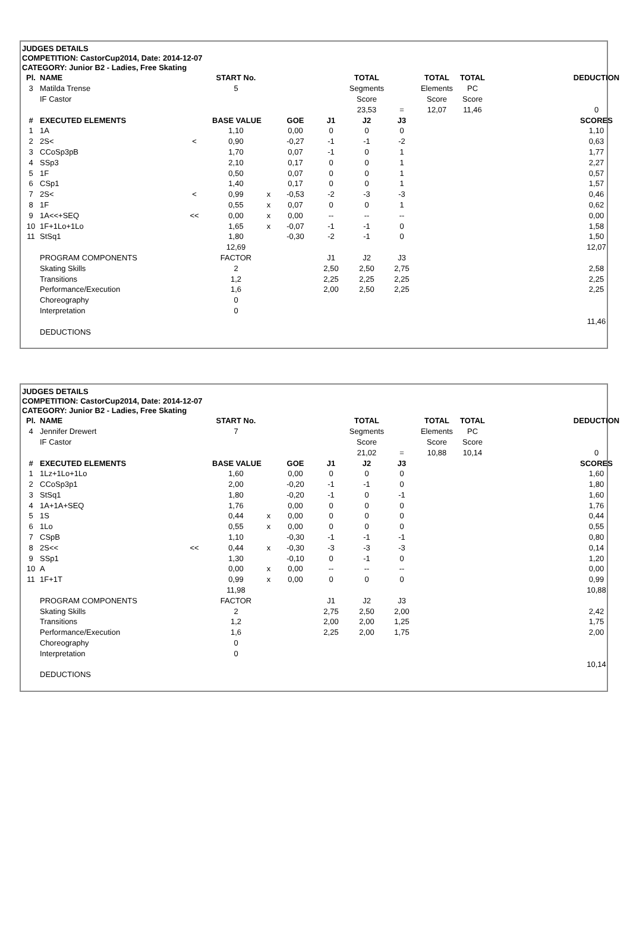JUDGES DETAILS
COMPETITION: CastorCup2014, Date: 2014-12-07
CATEGORY: Junior B2 - Ladies, Free Skating
| Pl. | NAME | | START No. | | | | TOTAL | | TOTAL | TOTAL | | DEDUCTION |
| 3 | Matilda Trense | | 5 | | | | Segments | | Elements | PC | | |
| | IF Castor | | | | | | Score | | Score | Score | | |
| | | | | | | | 23,53 | = | 12,07 | 11,46 | | 0 |
| # | EXECUTED ELEMENTS | | BASE VALUE | | GOE | J1 | J2 | J3 | | | | SCORES |
| 1 | 1A | | 1,10 | | 0,00 | 0 | 0 | 0 | | | | 1,10 |
| 2 | 2S< | < | 0,90 | | -0,27 | -1 | -1 | -2 | | | | 0,63 |
| 3 | CCoSp3pB | | 1,70 | | 0,07 | -1 | 0 | 1 | | | | 1,77 |
| 4 | SSp3 | | 2,10 | | 0,17 | 0 | 0 | 1 | | | | 2,27 |
| 5 | 1F | | 0,50 | | 0,07 | 0 | 0 | 1 | | | | 0,57 |
| 6 | CSp1 | | 1,40 | | 0,17 | 0 | 0 | 1 | | | | 1,57 |
| 7 | 2S< | < | 0,99 | x | -0,53 | -2 | -3 | -3 | | | | 0,46 |
| 8 | 1F | | 0,55 | x | 0,07 | 0 | 0 | 1 | | | | 0,62 |
| 9 | 1A<<+SEQ | << | 0,00 | x | 0,00 | -- | -- | -- | | | | 0,00 |
| 10 | 1F+1Lo+1Lo | | 1,65 | x | -0,07 | -1 | -1 | 0 | | | | 1,58 |
| 11 | StSq1 | | 1,80 | | -0,30 | -2 | -1 | 0 | | | | 1,50 |
| | | | 12,69 | | | | | | | | | 12,07 |
| | PROGRAM COMPONENTS | | FACTOR | | | J1 | J2 | J3 | | | | |
| | Skating Skills | | 2 | | | 2,50 | 2,50 | 2,75 | | | | 2,58 |
| | Transitions | | 1,2 | | | 2,25 | 2,25 | 2,25 | | | | 2,25 |
| | Performance/Execution | | 1,6 | | | 2,00 | 2,50 | 2,25 | | | | 2,25 |
| | Choreography | | 0 | | | | | | | | | |
| | Interpretation | | 0 | | | | | | | | | |
| | | | | | | | | | | | | 11,46 |
| | DEDUCTIONS | | | | | | | | | | | |
JUDGES DETAILS
COMPETITION: CastorCup2014, Date: 2014-12-07
CATEGORY: Junior B2 - Ladies, Free Skating
| Pl. | NAME | | START No. | | | | TOTAL | | TOTAL | TOTAL | | DEDUCTION |
| 4 | Jennifer Drewert | | 7 | | | | Segments | | Elements | PC | | |
| | IF Castor | | | | | | Score | | Score | Score | | |
| | | | | | | | 21,02 | = | 10,88 | 10,14 | | 0 |
| # | EXECUTED ELEMENTS | | BASE VALUE | | GOE | J1 | J2 | J3 | | | | SCORES |
| 1 | 1Lz+1Lo+1Lo | | 1,60 | | 0,00 | 0 | 0 | 0 | | | | 1,60 |
| 2 | CCoSp3p1 | | 2,00 | | -0,20 | -1 | -1 | 0 | | | | 1,80 |
| 3 | StSq1 | | 1,80 | | -0,20 | -1 | 0 | -1 | | | | 1,60 |
| 4 | 1A+1A+SEQ | | 1,76 | | 0,00 | 0 | 0 | 0 | | | | 1,76 |
| 5 | 1S | | 0,44 | x | 0,00 | 0 | 0 | 0 | | | | 0,44 |
| 6 | 1Lo | | 0,55 | x | 0,00 | 0 | 0 | 0 | | | | 0,55 |
| 7 | CSpB | | 1,10 | | -0,30 | -1 | -1 | -1 | | | | 0,80 |
| 8 | 2S<< | << | 0,44 | x | -0,30 | -3 | -3 | -3 | | | | 0,14 |
| 9 | SSp1 | | 1,30 | | -0,10 | 0 | -1 | 0 | | | | 1,20 |
| 10 | A | | 0,00 | x | 0,00 | -- | -- | -- | | | | 0,00 |
| 11 | 1F+1T | | 0,99 | x | 0,00 | 0 | 0 | 0 | | | | 0,99 |
| | | | 11,98 | | | | | | | | | 10,88 |
| | PROGRAM COMPONENTS | | FACTOR | | | J1 | J2 | J3 | | | | |
| | Skating Skills | | 2 | | | 2,75 | 2,50 | 2,00 | | | | 2,42 |
| | Transitions | | 1,2 | | | 2,00 | 2,00 | 1,25 | | | | 1,75 |
| | Performance/Execution | | 1,6 | | | 2,25 | 2,00 | 1,75 | | | | 2,00 |
| | Choreography | | 0 | | | | | | | | | |
| | Interpretation | | 0 | | | | | | | | | |
| | | | | | | | | | | | | 10,14 |
| | DEDUCTIONS | | | | | | | | | | | |